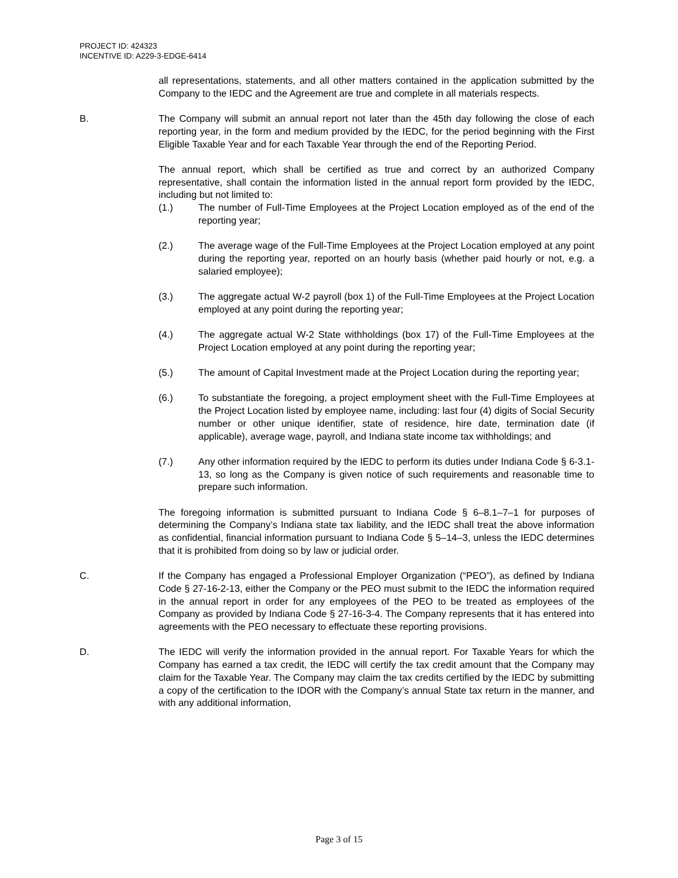PROJECT ID: 424323
INCENTIVE ID: A229-3-EDGE-6414
all representations, statements, and all other matters contained in the application submitted by the Company to the IEDC and the Agreement are true and complete in all materials respects.
B. The Company will submit an annual report not later than the 45th day following the close of each reporting year, in the form and medium provided by the IEDC, for the period beginning with the First Eligible Taxable Year and for each Taxable Year through the end of the Reporting Period.
The annual report, which shall be certified as true and correct by an authorized Company representative, shall contain the information listed in the annual report form provided by the IEDC, including but not limited to:
(1.) The number of Full-Time Employees at the Project Location employed as of the end of the reporting year;
(2.) The average wage of the Full-Time Employees at the Project Location employed at any point during the reporting year, reported on an hourly basis (whether paid hourly or not, e.g. a salaried employee);
(3.) The aggregate actual W-2 payroll (box 1) of the Full-Time Employees at the Project Location employed at any point during the reporting year;
(4.) The aggregate actual W-2 State withholdings (box 17) of the Full-Time Employees at the Project Location employed at any point during the reporting year;
(5.) The amount of Capital Investment made at the Project Location during the reporting year;
(6.) To substantiate the foregoing, a project employment sheet with the Full-Time Employees at the Project Location listed by employee name, including: last four (4) digits of Social Security number or other unique identifier, state of residence, hire date, termination date (if applicable), average wage, payroll, and Indiana state income tax withholdings; and
(7.) Any other information required by the IEDC to perform its duties under Indiana Code § 6-3.1-13, so long as the Company is given notice of such requirements and reasonable time to prepare such information.
The foregoing information is submitted pursuant to Indiana Code § 6–8.1–7–1 for purposes of determining the Company’s Indiana state tax liability, and the IEDC shall treat the above information as confidential, financial information pursuant to Indiana Code § 5–14–3, unless the IEDC determines that it is prohibited from doing so by law or judicial order.
C. If the Company has engaged a Professional Employer Organization (“PEO”), as defined by Indiana Code § 27-16-2-13, either the Company or the PEO must submit to the IEDC the information required in the annual report in order for any employees of the PEO to be treated as employees of the Company as provided by Indiana Code § 27-16-3-4. The Company represents that it has entered into agreements with the PEO necessary to effectuate these reporting provisions.
D. The IEDC will verify the information provided in the annual report. For Taxable Years for which the Company has earned a tax credit, the IEDC will certify the tax credit amount that the Company may claim for the Taxable Year. The Company may claim the tax credits certified by the IEDC by submitting a copy of the certification to the IDOR with the Company’s annual State tax return in the manner, and with any additional information,
Page 3 of 15